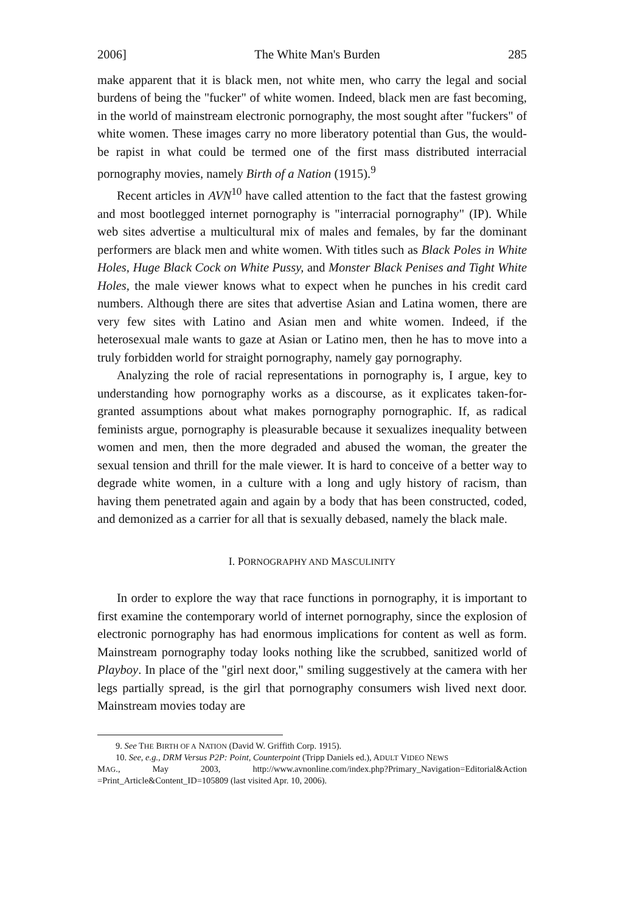2006] The White Man's Burden 285
make apparent that it is black men, not white men, who carry the legal and social burdens of being the "fucker" of white women. Indeed, black men are fast becoming, in the world of mainstream electronic pornography, the most sought after "fuckers" of white women. These images carry no more liberatory potential than Gus, the would-be rapist in what could be termed one of the first mass distributed interracial pornography movies, namely Birth of a Nation (1915).<sup>9</sup>
Recent articles in AVN<sup>10</sup> have called attention to the fact that the fastest growing and most bootlegged internet pornography is "interracial pornography" (IP). While web sites advertise a multicultural mix of males and females, by far the dominant performers are black men and white women. With titles such as Black Poles in White Holes, Huge Black Cock on White Pussy, and Monster Black Penises and Tight White Holes, the male viewer knows what to expect when he punches in his credit card numbers. Although there are sites that advertise Asian and Latina women, there are very few sites with Latino and Asian men and white women. Indeed, if the heterosexual male wants to gaze at Asian or Latino men, then he has to move into a truly forbidden world for straight pornography, namely gay pornography.
Analyzing the role of racial representations in pornography is, I argue, key to understanding how pornography works as a discourse, as it explicates taken-for-granted assumptions about what makes pornography pornographic. If, as radical feminists argue, pornography is pleasurable because it sexualizes inequality between women and men, then the more degraded and abused the woman, the greater the sexual tension and thrill for the male viewer. It is hard to conceive of a better way to degrade white women, in a culture with a long and ugly history of racism, than having them penetrated again and again by a body that has been constructed, coded, and demonized as a carrier for all that is sexually debased, namely the black male.
I. PORNOGRAPHY AND MASCULINITY
In order to explore the way that race functions in pornography, it is important to first examine the contemporary world of internet pornography, since the explosion of electronic pornography has had enormous implications for content as well as form. Mainstream pornography today looks nothing like the scrubbed, sanitized world of Playboy. In place of the "girl next door," smiling suggestively at the camera with her legs partially spread, is the girl that pornography consumers wish lived next door. Mainstream movies today are
9. See THE BIRTH OF A NATION (David W. Griffith Corp. 1915).
10. See, e.g., DRM Versus P2P: Point, Counterpoint (Tripp Daniels ed.), ADULT VIDEO NEWS
MAG., May 2003, http://www.avnonline.com/index.php?Primary_Navigation=Editorial&Action =Print_Article&Content_ID=105809 (last visited Apr. 10, 2006).